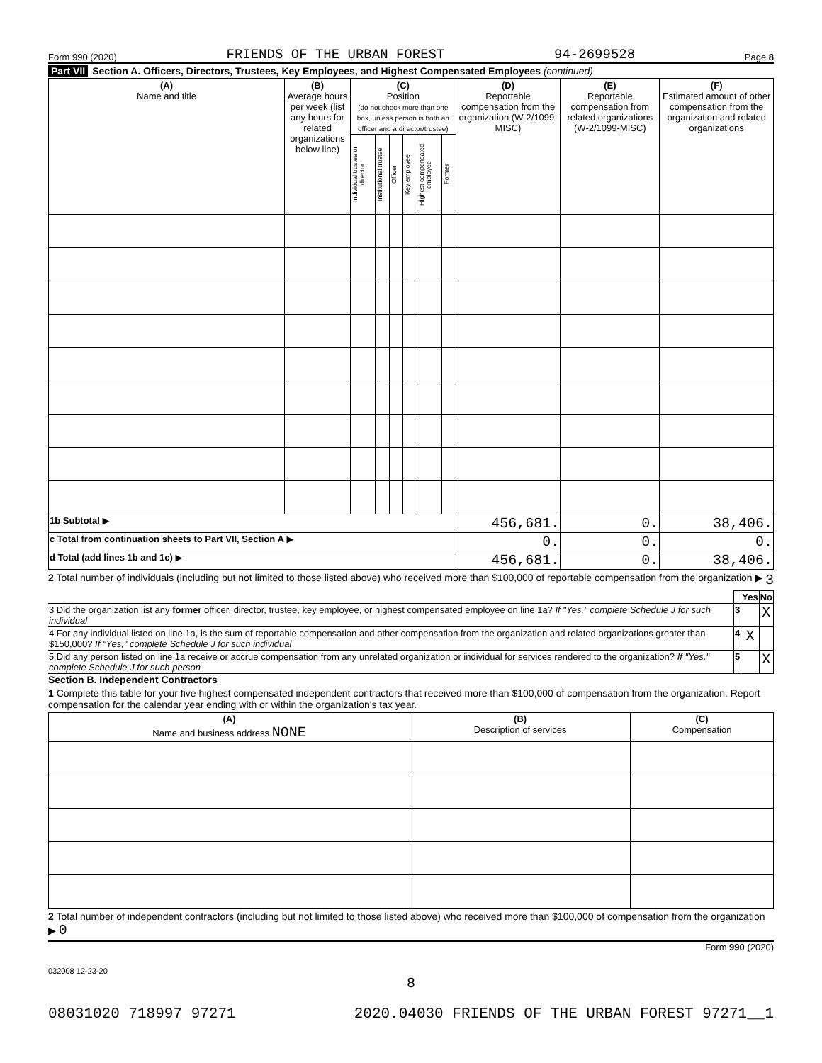Form 990 (2020) FRIENDS OF THE URBAN FOREST 94-2699528 Page 8
Part VII Section A. Officers, Directors, Trustees, Key Employees, and Highest Compensated Employees (continued)
| (A) Name and title | (B) Average hours per week (list any hours for related organizations below line) | (C) Position (do not check more than one box, unless person is both an officer and a director/trustee) | | | | | | (D) Reportable compensation from the organization (W-2/1099-MISC) | (E) Reportable compensation from related organizations (W-2/1099-MISC) | (F) Estimated amount of other compensation from the organization and related organizations |
| --- | --- | --- | --- | --- | --- | --- | --- | --- | --- | --- |
| | | Individual trustee or director | Institutional trustee | Officer | Key employee | Highest compensated employee | Former | | | |
| 1b Subtotal ▶ | | | | | | | | 456,681. | 0. | 38,406. |
| c Total from continuation sheets to Part VII, Section A ▶ | | | | | | | | 0. | 0. | 0. |
| d Total (add lines 1b and 1c) ▶ | | | | | | | | 456,681. | 0. | 38,406. |
2 Total number of individuals (including but not limited to those listed above) who received more than $100,000 of reportable compensation from the organization ▶ 3
| | | Yes | No |
| 3 Did the organization list any former officer, director, trustee, key employee, or highest compensated employee on line 1a? If "Yes," complete Schedule J for such individual | 3 | | X |
| 4 For any individual listed on line 1a, is the sum of reportable compensation and other compensation from the organization and related organizations greater than $150,000? If "Yes," complete Schedule J for such individual | 4 | X | |
| 5 Did any person listed on line 1a receive or accrue compensation from any unrelated organization or individual for services rendered to the organization? If "Yes," complete Schedule J for such person | 5 | | X |
Section B. Independent Contractors
1 Complete this table for your five highest compensated independent contractors that received more than $100,000 of compensation from the organization. Report compensation for the calendar year ending with or within the organization's tax year.
| (A) Name and business address NONE | (B) Description of services | (C) Compensation |
| --- | --- | --- |
2 Total number of independent contractors (including but not limited to those listed above) who received more than $100,000 of compensation from the organization ▶ 0
Form 990 (2020)
032008 12-23-20
8
08031020 718997 97271 2020.04030 FRIENDS OF THE URBAN FOREST 97271__1